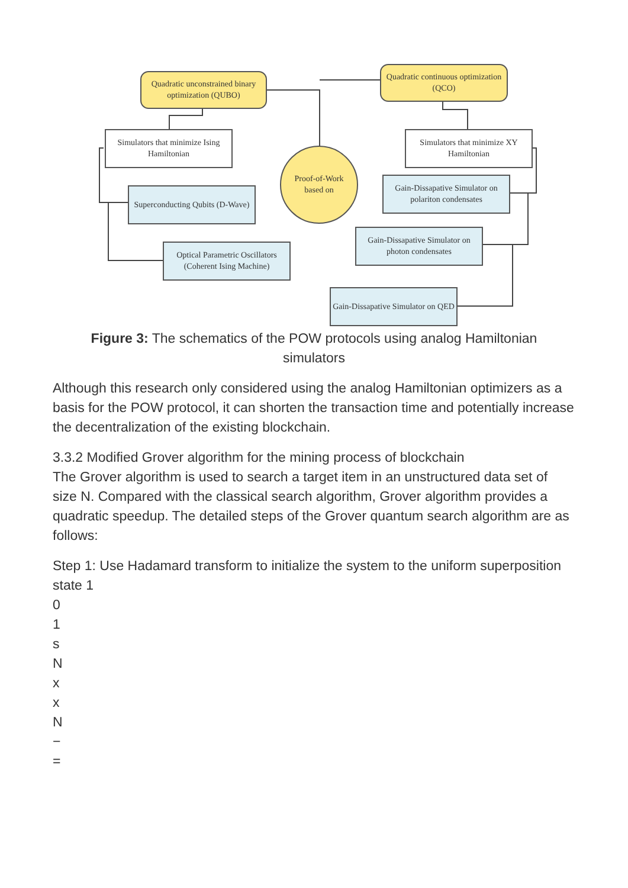Quadratic unconstrained binary optimization (QUBO)
Quadratic continuous optimization (QCO)
Simulators that minimize Ising Hamiltonian
Simulators that minimize XY Hamiltonian
Proof-of-Work
based on
Superconducting Qubits (D-Wave)
Gain-Dissapative Simulator on polariton condensates
Gain-Dissapative Simulator on photon condensates
Optical Parametric Oscillators (Coherent Ising Machine)
Gain-Dissapative Simulator on QED
Figure 3: The schematics of the POW protocols using analog Hamiltonian simulators
Although this research only considered using the analog Hamiltonian optimizers as a basis for the POW protocol, it can shorten the transaction time and potentially increase the decentralization of the existing blockchain.
3.3.2 Modified Grover algorithm for the mining process of blockchain
The Grover algorithm is used to search a target item in an unstructured data set of size N. Compared with the classical search algorithm, Grover algorithm provides a quadratic speedup. The detailed steps of the Grover quantum search algorithm are as follows:
Step 1: Use Hadamard transform to initialize the system to the uniform superposition state 1
0
1
s
N
x
x
N
−
=